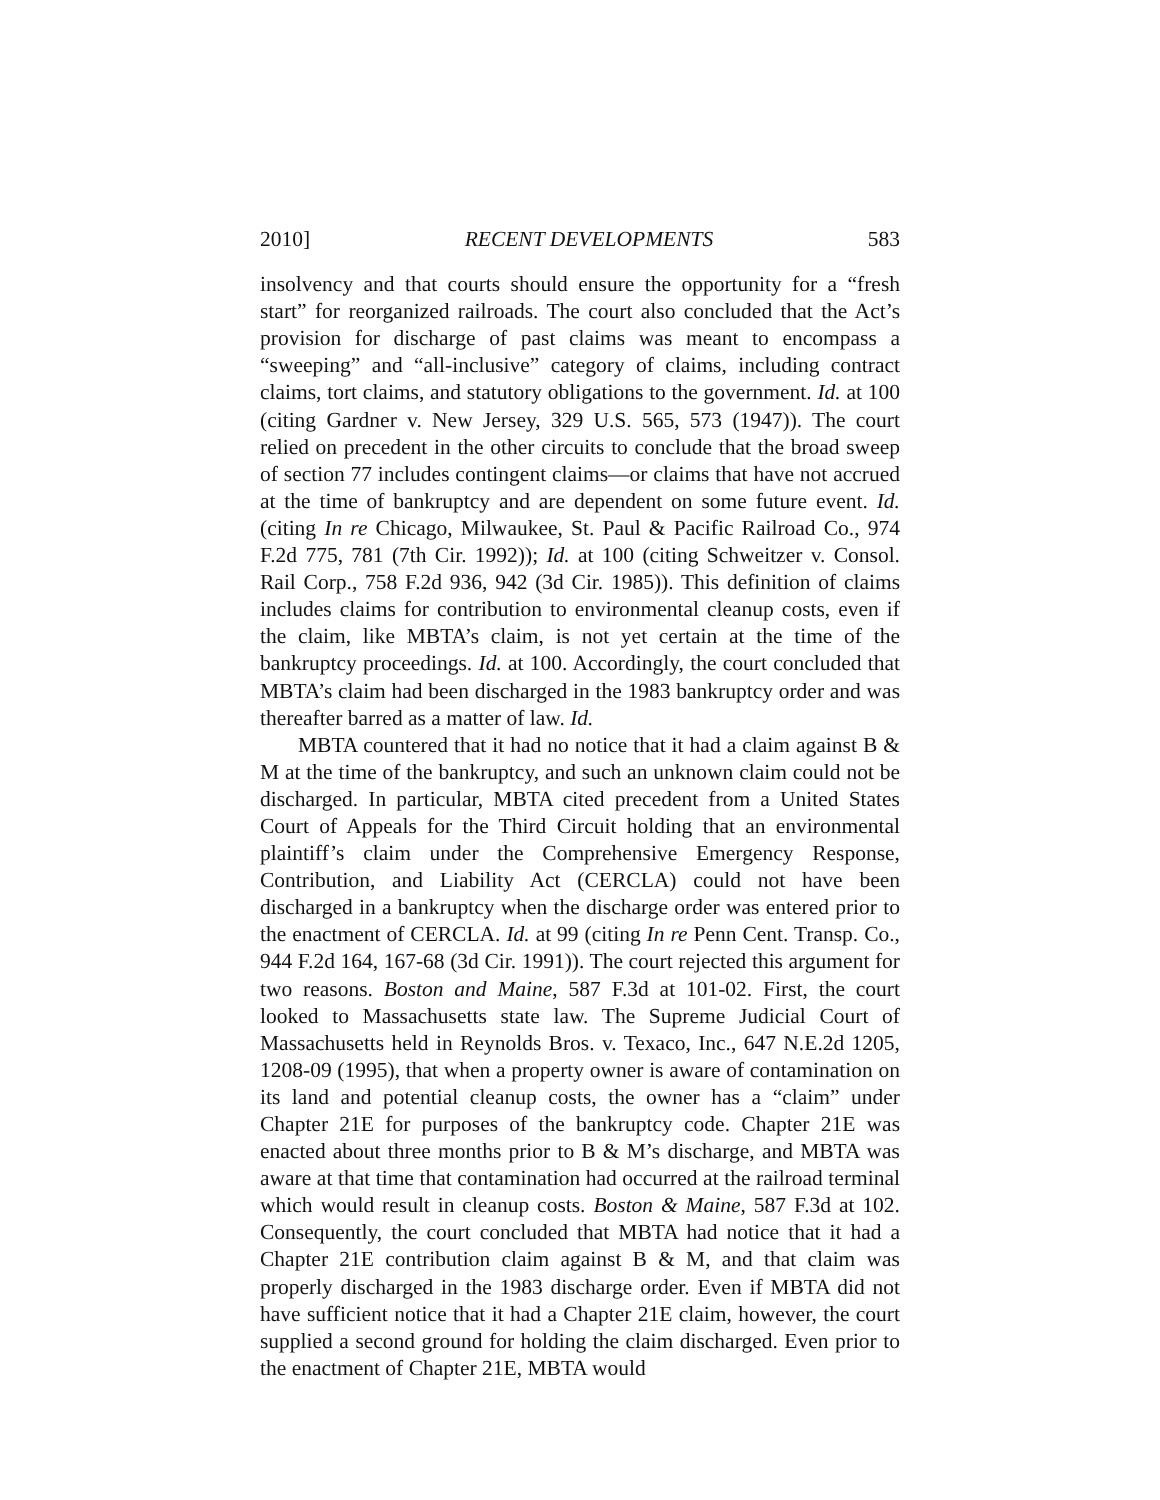2010] RECENT DEVELOPMENTS 583
insolvency and that courts should ensure the opportunity for a “fresh start” for reorganized railroads. The court also concluded that the Act’s provision for discharge of past claims was meant to encompass a “sweeping” and “all-inclusive” category of claims, including contract claims, tort claims, and statutory obligations to the government. Id. at 100 (citing Gardner v. New Jersey, 329 U.S. 565, 573 (1947)). The court relied on precedent in the other circuits to conclude that the broad sweep of section 77 includes contingent claims—or claims that have not accrued at the time of bankruptcy and are dependent on some future event. Id. (citing In re Chicago, Milwaukee, St. Paul & Pacific Railroad Co., 974 F.2d 775, 781 (7th Cir. 1992)); Id. at 100 (citing Schweitzer v. Consol. Rail Corp., 758 F.2d 936, 942 (3d Cir. 1985)). This definition of claims includes claims for contribution to environmental cleanup costs, even if the claim, like MBTA’s claim, is not yet certain at the time of the bankruptcy proceedings. Id. at 100. Accordingly, the court concluded that MBTA’s claim had been discharged in the 1983 bankruptcy order and was thereafter barred as a matter of law. Id.
MBTA countered that it had no notice that it had a claim against B & M at the time of the bankruptcy, and such an unknown claim could not be discharged. In particular, MBTA cited precedent from a United States Court of Appeals for the Third Circuit holding that an environmental plaintiff’s claim under the Comprehensive Emergency Response, Contribution, and Liability Act (CERCLA) could not have been discharged in a bankruptcy when the discharge order was entered prior to the enactment of CERCLA. Id. at 99 (citing In re Penn Cent. Transp. Co., 944 F.2d 164, 167-68 (3d Cir. 1991)). The court rejected this argument for two reasons. Boston and Maine, 587 F.3d at 101-02. First, the court looked to Massachusetts state law. The Supreme Judicial Court of Massachusetts held in Reynolds Bros. v. Texaco, Inc., 647 N.E.2d 1205, 1208-09 (1995), that when a property owner is aware of contamination on its land and potential cleanup costs, the owner has a “claim” under Chapter 21E for purposes of the bankruptcy code. Chapter 21E was enacted about three months prior to B & M’s discharge, and MBTA was aware at that time that contamination had occurred at the railroad terminal which would result in cleanup costs. Boston & Maine, 587 F.3d at 102. Consequently, the court concluded that MBTA had notice that it had a Chapter 21E contribution claim against B & M, and that claim was properly discharged in the 1983 discharge order. Even if MBTA did not have sufficient notice that it had a Chapter 21E claim, however, the court supplied a second ground for holding the claim discharged. Even prior to the enactment of Chapter 21E, MBTA would